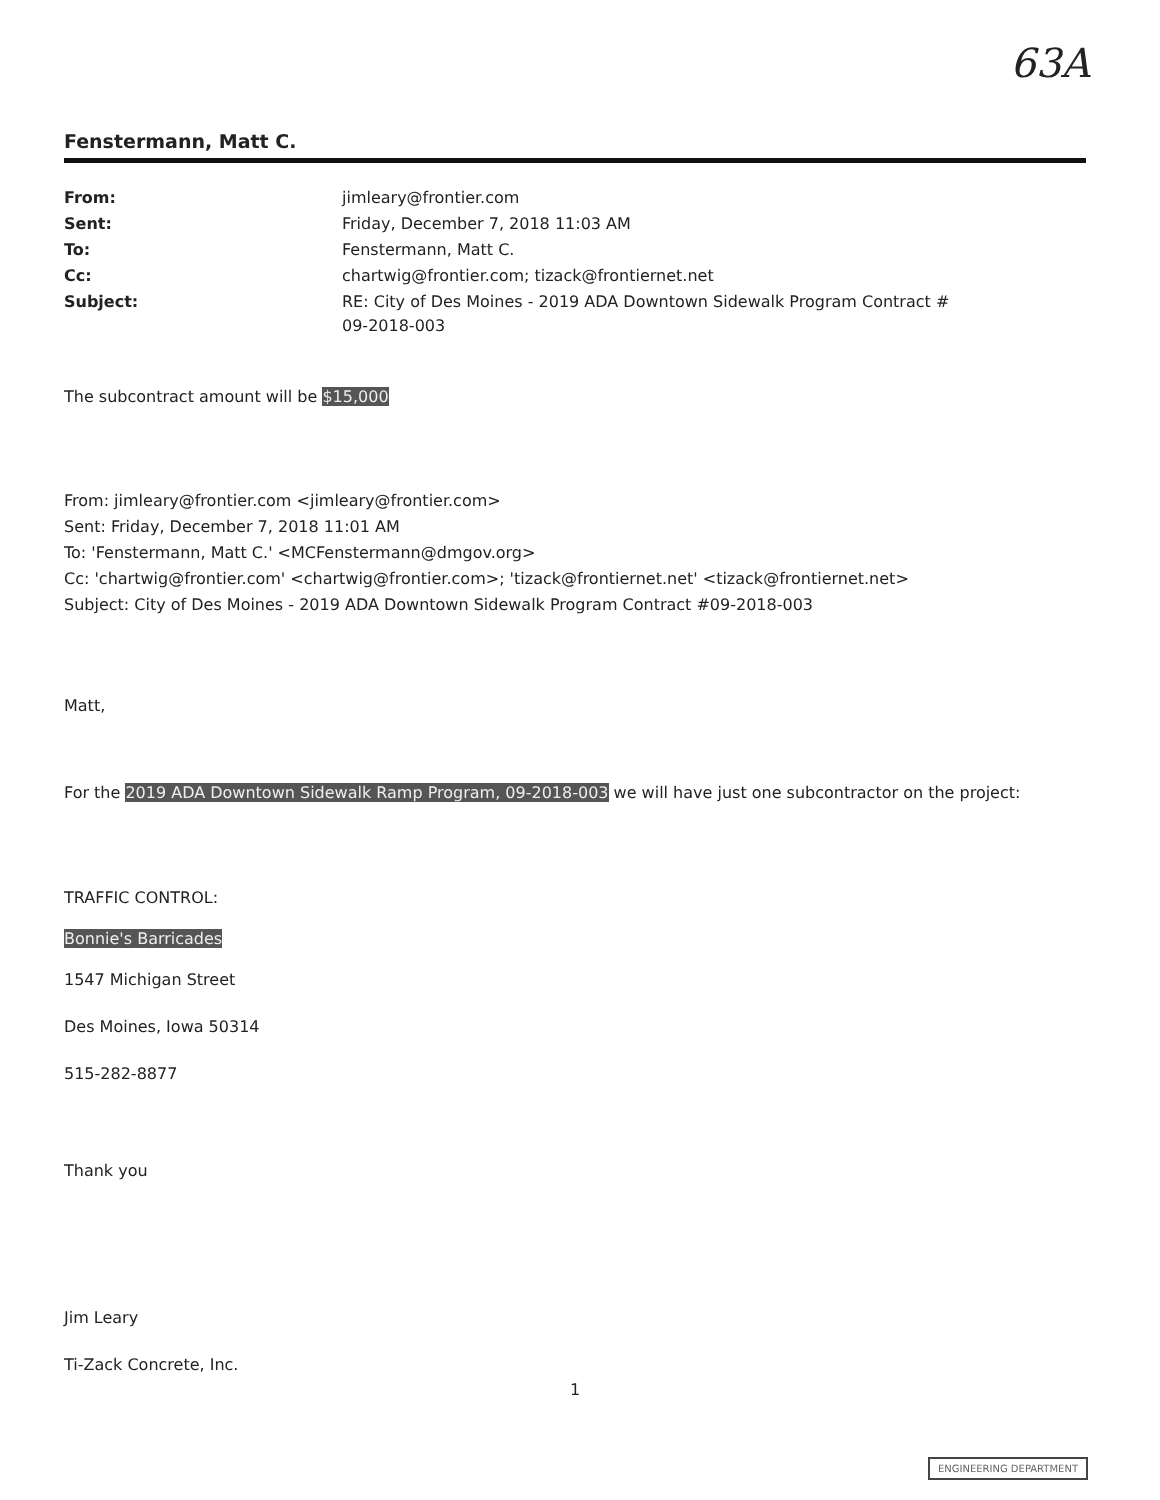63A
Fenstermann, Matt C.
| From: | jimleary@frontier.com |
| Sent: | Friday, December 7, 2018 11:03 AM |
| To: | Fenstermann, Matt C. |
| Cc: | chartwig@frontier.com; tizack@frontiernet.net |
| Subject: | RE: City of Des Moines - 2019 ADA Downtown Sidewalk Program Contract # 09-2018-003 |
The subcontract amount will be $15,000
From: jimleary@frontier.com <jimleary@frontier.com>
Sent: Friday, December 7, 2018 11:01 AM
To: 'Fenstermann, Matt C.' <MCFenstermann@dmgov.org>
Cc: 'chartwig@frontier.com' <chartwig@frontier.com>; 'tizack@frontiernet.net' <tizack@frontiernet.net>
Subject: City of Des Moines - 2019 ADA Downtown Sidewalk Program Contract #09-2018-003
Matt,
For the 2019 ADA Downtown Sidewalk Ramp Program, 09-2018-003 we will have just one subcontractor on the project:
TRAFFIC CONTROL:
Bonnie's Barricades
1547 Michigan Street
Des Moines, Iowa 50314
515-282-8877
Thank you
Jim Leary
Ti-Zack Concrete, Inc.
1
ENGINEERING DEPARTMENT